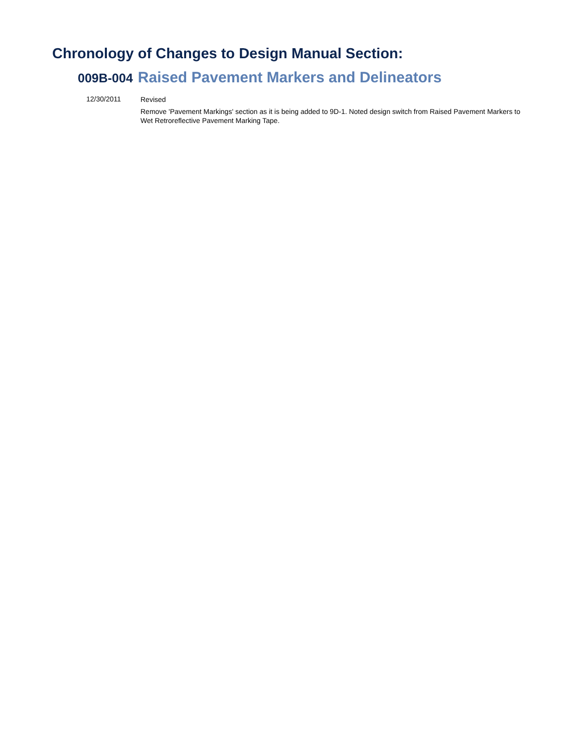Chronology of Changes to Design Manual Section:
009B-004 Raised Pavement Markers and Delineators
12/30/2011
Revised
Remove 'Pavement Markings' section as it is being added to 9D-1. Noted design switch from Raised Pavement Markers to Wet Retroreflective Pavement Marking Tape.